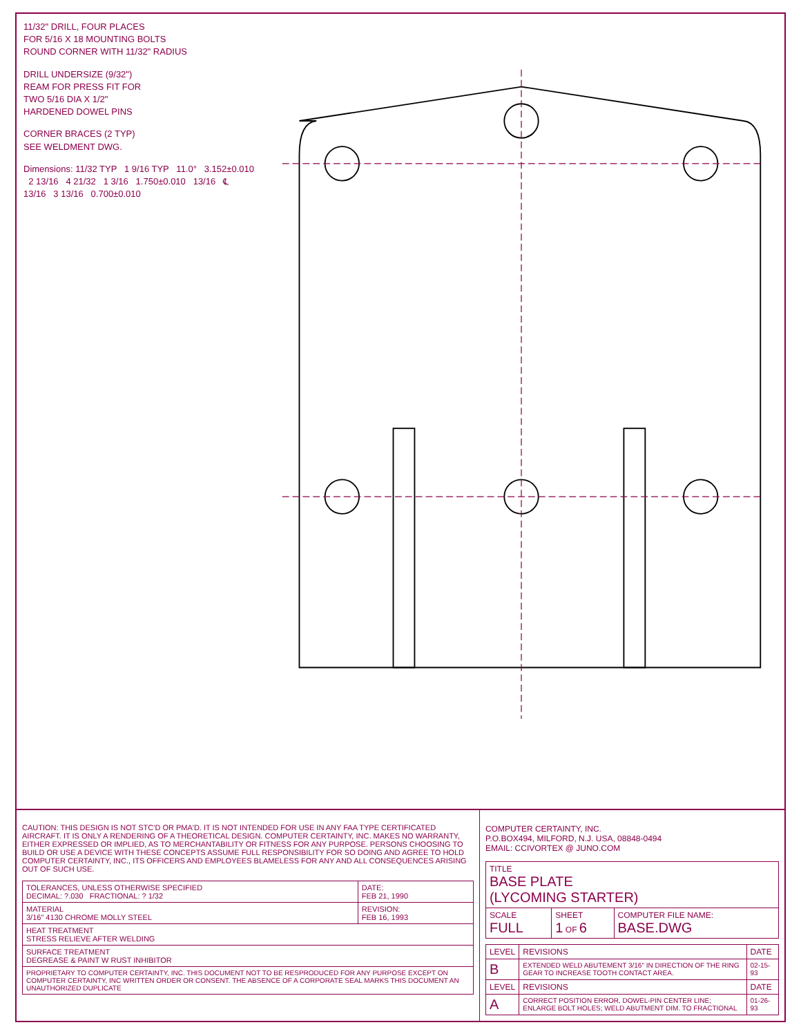11/32" DRILL, FOUR PLACES
FOR 5/16 X 18 MOUNTING BOLTS
ROUND CORNER WITH 11/32" RADIUS
DRILL UNDERSIZE (9/32")
REAM FOR PRESS FIT FOR
TWO 5/16 DIA X 1/2"
HARDENED DOWEL PINS
CORNER BRACES (2 TYP)
SEE WELDMENT DWG.
Dimensions: 11/32 TYP 1 9/16 TYP 11.0° 3.152±0.010 2 13/16 4 21/32 1 3/16 1.750±0.010 13/16 ℄ 13/16 3 13/16 0.700±0.010
CAUTION: THIS DESIGN IS NOT STC'D OR PMA'D. IT IS NOT INTENDED FOR USE IN ANY FAA TYPE CERTIFICATED AIRCRAFT. IT IS ONLY A RENDERING OF A THEORETICAL DESIGN. COMPUTER CERTAINTY, INC. MAKES NO WARRANTY, EITHER EXPRESSED OR IMPLIED, AS TO MERCHANTABILITY OR FITNESS FOR ANY PURPOSE. PERSONS CHOOSING TO BUILD OR USE A DEVICE WITH THESE CONCEPTS ASSUME FULL RESPONSIBILITY FOR SO DOING AND AGREE TO HOLD COMPUTER CERTAINTY, INC., ITS OFFICERS AND EMPLOYEES BLAMELESS FOR ANY AND ALL CONSEQUENCES ARISING OUT OF SUCH USE.
| TOLERANCES, UNLESS OTHERWISE SPECIFIED DECIMAL: ?.030 FRACTIONAL: ? 1/32 | DATE: FEB 21, 1990 |
| MATERIAL 3/16" 4130 CHROME MOLLY STEEL | REVISION: FEB 16, 1993 |
| HEAT TREATMENT STRESS RELIEVE AFTER WELDING | |
| SURFACE TREATMENT DEGREASE & PAINT W RUST INHIBITOR | |
| PROPRIETARY TO COMPUTER CERTAINTY, INC. THIS DOCUMENT NOT TO BE RESPRODUCED FOR ANY PURPOSE EXCEPT ON COMPUTER CERTAINTY, INC WRITTEN ORDER OR CONSENT. THE ABSENCE OF A CORPORATE SEAL MARKS THIS DOCUMENT AN UNAUTHORIZED DUPLICATE | |
COMPUTER CERTAINTY, INC.
P.O.BOX494, MILFORD, N.J. USA, 08848-0494
EMAIL: CCIVORTEX @ JUNO.COM
| TITLE BASE PLATE (LYCOMING STARTER) | | |
| SCALE FULL | SHEET 1 OF 6 | COMPUTER FILE NAME: BASE.DWG |
| LEVEL | REVISIONS | DATE |
| --- | --- | --- |
| B | EXTENDED WELD ABUTEMENT 3/16" IN DIRECTION OF THE RING GEAR TO INCREASE TOOTH CONTACT AREA. | 02-15-93 |
| LEVEL | REVISIONS | DATE |
| A | CORRECT POSITION ERROR, DOWEL-PIN CENTER LINE; ENLARGE BOLT HOLES; WELD ABUTMENT DIM. TO FRACTIONAL | 01-26-93 |